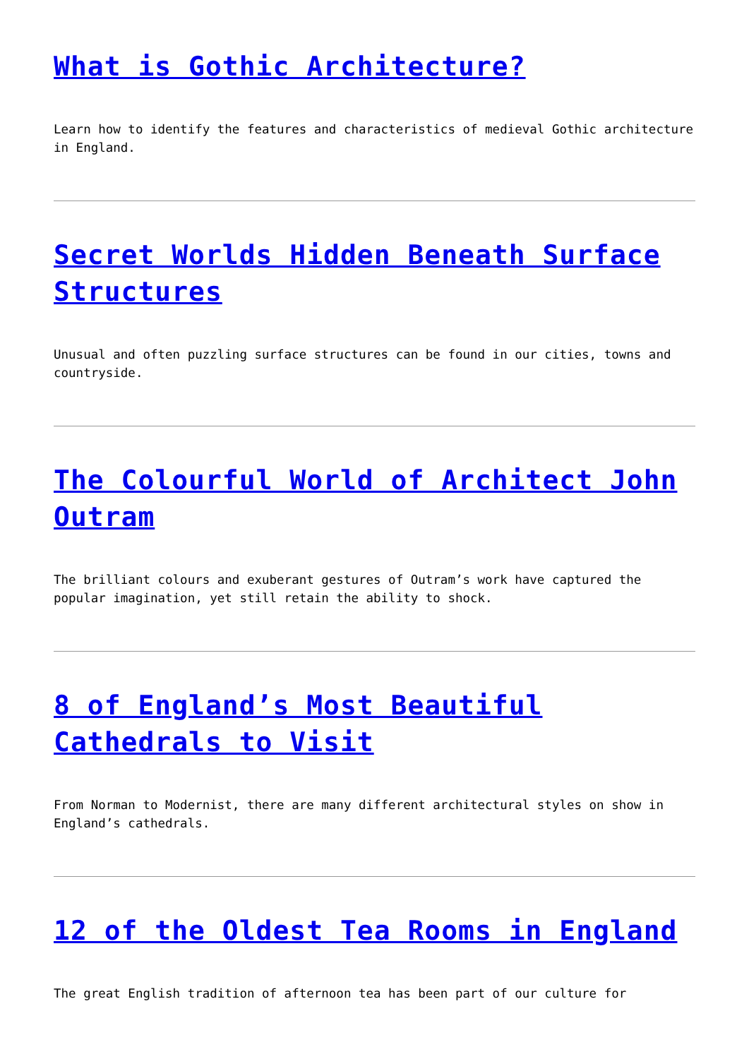What is Gothic Architecture?
Learn how to identify the features and characteristics of medieval Gothic architecture in England.
Secret Worlds Hidden Beneath Surface Structures
Unusual and often puzzling surface structures can be found in our cities, towns and countryside.
The Colourful World of Architect John Outram
The brilliant colours and exuberant gestures of Outram’s work have captured the popular imagination, yet still retain the ability to shock.
8 of England’s Most Beautiful Cathedrals to Visit
From Norman to Modernist, there are many different architectural styles on show in England’s cathedrals.
12 of the Oldest Tea Rooms in England
The great English tradition of afternoon tea has been part of our culture for